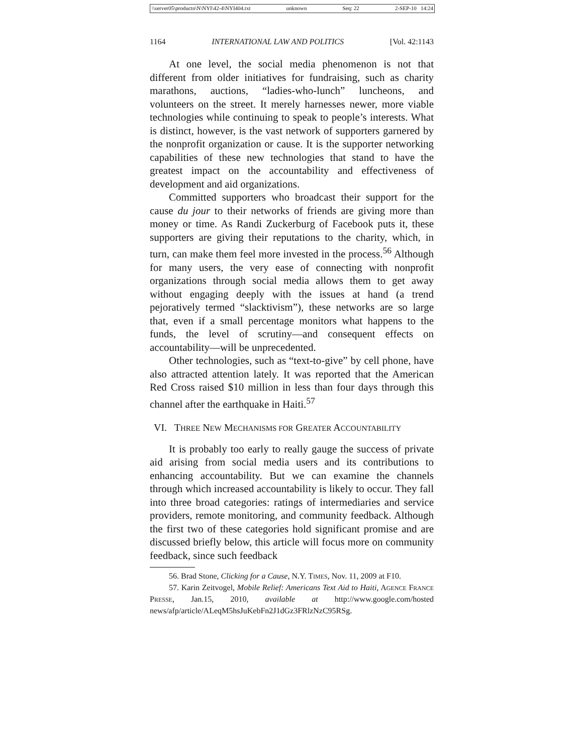\\server05\productn\N\NYI\42-4\NYI404.txt unknown Seq: 22 2-SEP-10 14:24
1164 INTERNATIONAL LAW AND POLITICS [Vol. 42:1143
At one level, the social media phenomenon is not that different from older initiatives for fundraising, such as charity marathons, auctions, “ladies-who-lunch” luncheons, and volunteers on the street. It merely harnesses newer, more viable technologies while continuing to speak to people’s interests. What is distinct, however, is the vast network of supporters garnered by the nonprofit organization or cause. It is the supporter networking capabilities of these new technologies that stand to have the greatest impact on the accountability and effectiveness of development and aid organizations.
Committed supporters who broadcast their support for the cause du jour to their networks of friends are giving more than money or time. As Randi Zuckerburg of Facebook puts it, these supporters are giving their reputations to the charity, which, in turn, can make them feel more invested in the process.<sup>56</sup> Although for many users, the very ease of connecting with nonprofit organizations through social media allows them to get away without engaging deeply with the issues at hand (a trend pejoratively termed “slacktivism”), these networks are so large that, even if a small percentage monitors what happens to the funds, the level of scrutiny—and consequent effects on accountability—will be unprecedented.
Other technologies, such as “text-to-give” by cell phone, have also attracted attention lately. It was reported that the American Red Cross raised $10 million in less than four days through this channel after the earthquake in Haiti.<sup>57</sup>
VI. THREE NEW MECHANISMS FOR GREATER ACCOUNTABILITY
It is probably too early to really gauge the success of private aid arising from social media users and its contributions to enhancing accountability. But we can examine the channels through which increased accountability is likely to occur. They fall into three broad categories: ratings of intermediaries and service providers, remote monitoring, and community feedback. Although the first two of these categories hold significant promise and are discussed briefly below, this article will focus more on community feedback, since such feedback
56. Brad Stone, Clicking for a Cause, N.Y. TIMES, Nov. 11, 2009 at F10.
57. Karin Zeitvogel, Mobile Relief: Americans Text Aid to Haiti, AGENCE FRANCE PRESSE, Jan.15, 2010, available at http://www.google.com/hosted news/afp/article/ALeqM5hsJuKebFn2J1dGz3FRlzNzC95RSg.